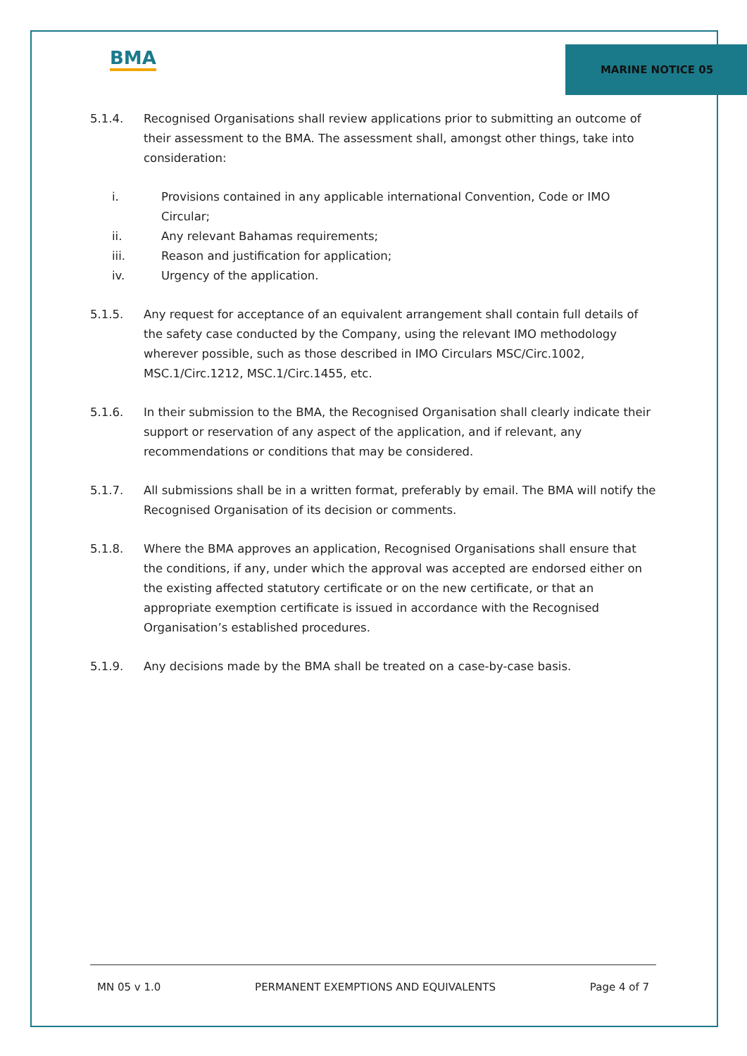BMA
MARINE NOTICE 05
5.1.4. Recognised Organisations shall review applications prior to submitting an outcome of their assessment to the BMA. The assessment shall, amongst other things, take into consideration:
i. Provisions contained in any applicable international Convention, Code or IMO Circular;
ii. Any relevant Bahamas requirements;
iii. Reason and justification for application;
iv. Urgency of the application.
5.1.5. Any request for acceptance of an equivalent arrangement shall contain full details of the safety case conducted by the Company, using the relevant IMO methodology wherever possible, such as those described in IMO Circulars MSC/Circ.1002, MSC.1/Circ.1212, MSC.1/Circ.1455, etc.
5.1.6. In their submission to the BMA, the Recognised Organisation shall clearly indicate their support or reservation of any aspect of the application, and if relevant, any recommendations or conditions that may be considered.
5.1.7. All submissions shall be in a written format, preferably by email. The BMA will notify the Recognised Organisation of its decision or comments.
5.1.8. Where the BMA approves an application, Recognised Organisations shall ensure that the conditions, if any, under which the approval was accepted are endorsed either on the existing affected statutory certificate or on the new certificate, or that an appropriate exemption certificate is issued in accordance with the Recognised Organisation’s established procedures.
5.1.9. Any decisions made by the BMA shall be treated on a case-by-case basis.
MN 05 v 1.0 PERMANENT EXEMPTIONS AND EQUIVALENTS Page 4 of 7